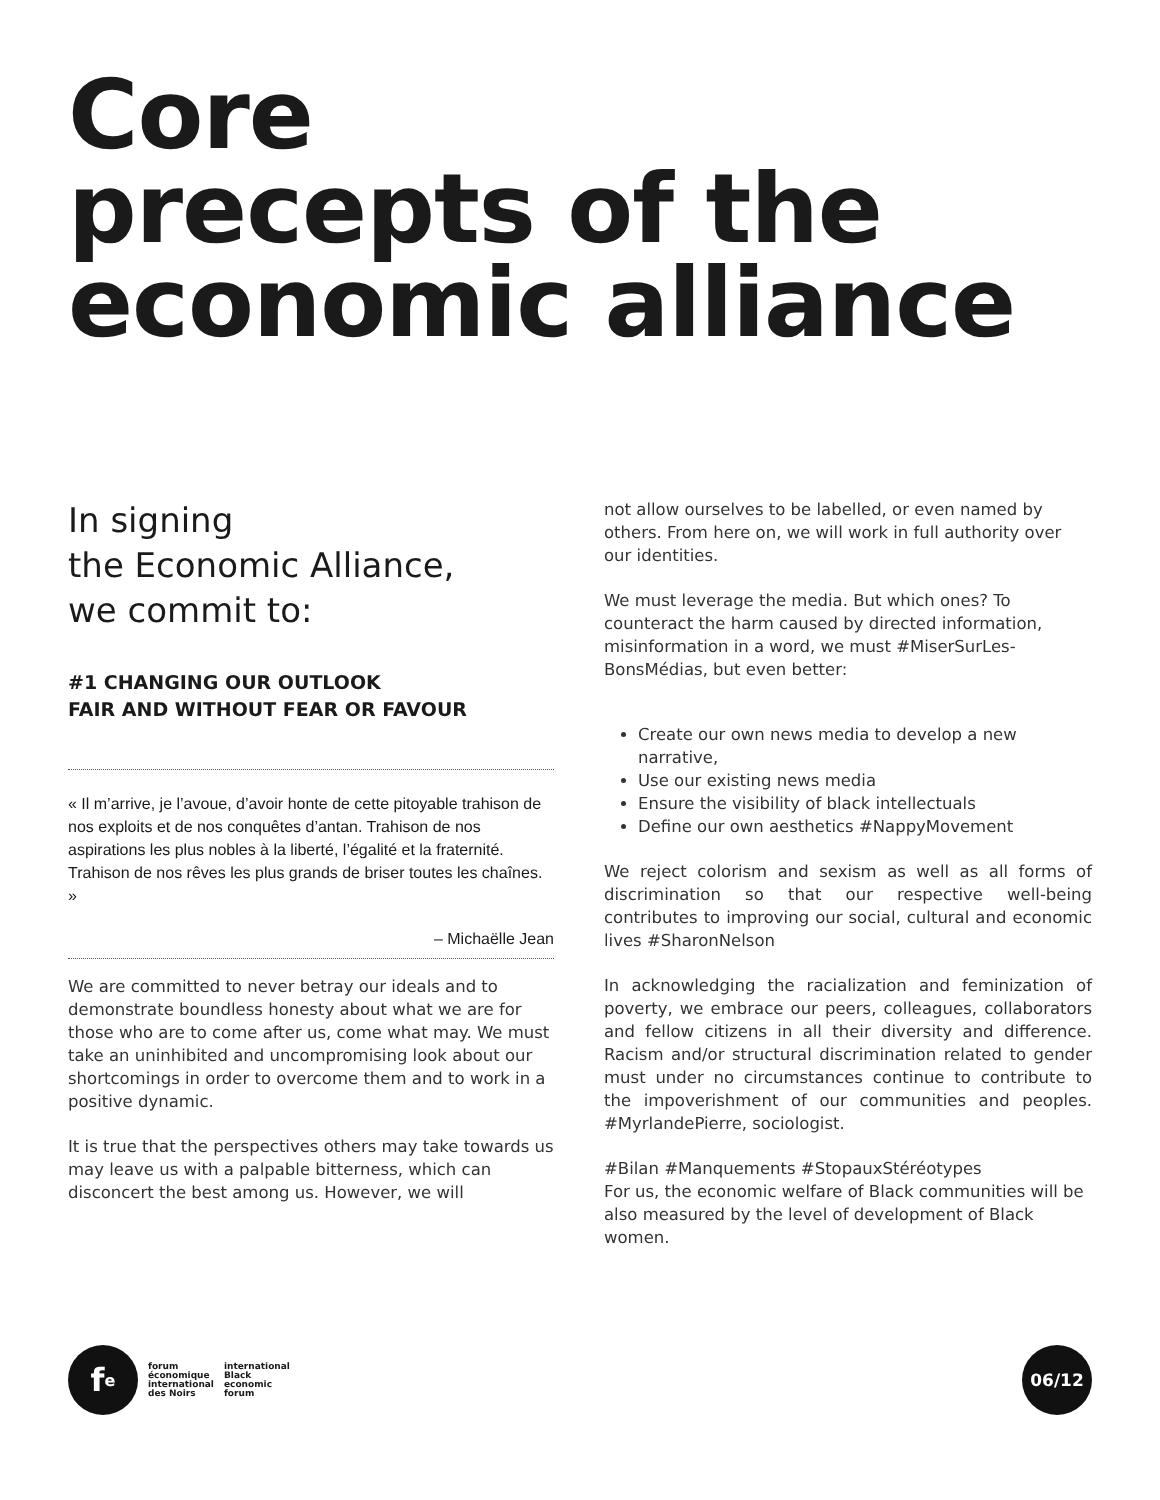Core
precepts of the
economic alliance
In signing
the Economic Alliance,
we commit to:
#1 CHANGING OUR OUTLOOK
FAIR AND WITHOUT FEAR OR FAVOUR
« Il m’arrive, je l’avoue, d’avoir honte de cette pitoyable trahison de nos exploits et de nos conquêtes d’antan. Trahison de nos aspirations les plus nobles à la liberté, l’égalité et la fraternité. Trahison de nos rêves les plus grands de briser toutes les chaînes. »
– Michaëlle Jean
We are committed to never betray our ideals and to demonstrate boundless honesty about what we are for those who are to come after us, come what may. We must take an uninhibited and uncompromising look about our shortcomings in order to overcome them and to work in a positive dynamic.
It is true that the perspectives others may take towards us may leave us with a palpable bitterness, which can disconcert the best among us. However, we will
not allow ourselves to be labelled, or even named by others. From here on, we will work in full authority over our identities.
We must leverage the media. But which ones? To counteract the harm caused by directed information, misinformation in a word, we must #MiserSurLes-BonsMédias, but even better:
Create our own news media to develop a new narrative,
Use our existing news media
Ensure the visibility of black intellectuals
Define our own aesthetics #NappyMovement
We reject colorism and sexism as well as all forms of discrimination so that our respective well-being contributes to improving our social, cultural and economic lives #SharonNelson
In acknowledging the racialization and feminization of poverty, we embrace our peers, colleagues, collaborators and fellow citizens in all their diversity and difference. Racism and/or structural discrimination related to gender must under no circumstances continue to contribute to the impoverishment of our communities and peoples. #MyrlandePierre, sociologist.
#Bilan #Manquements #StopauxStéréotypes
For us, the economic welfare of Black communities will be also measured by the level of development of Black women.
f<sup>e</sup>
forum
économique
international
des Noirs
international
Black
economic
forum
06/12